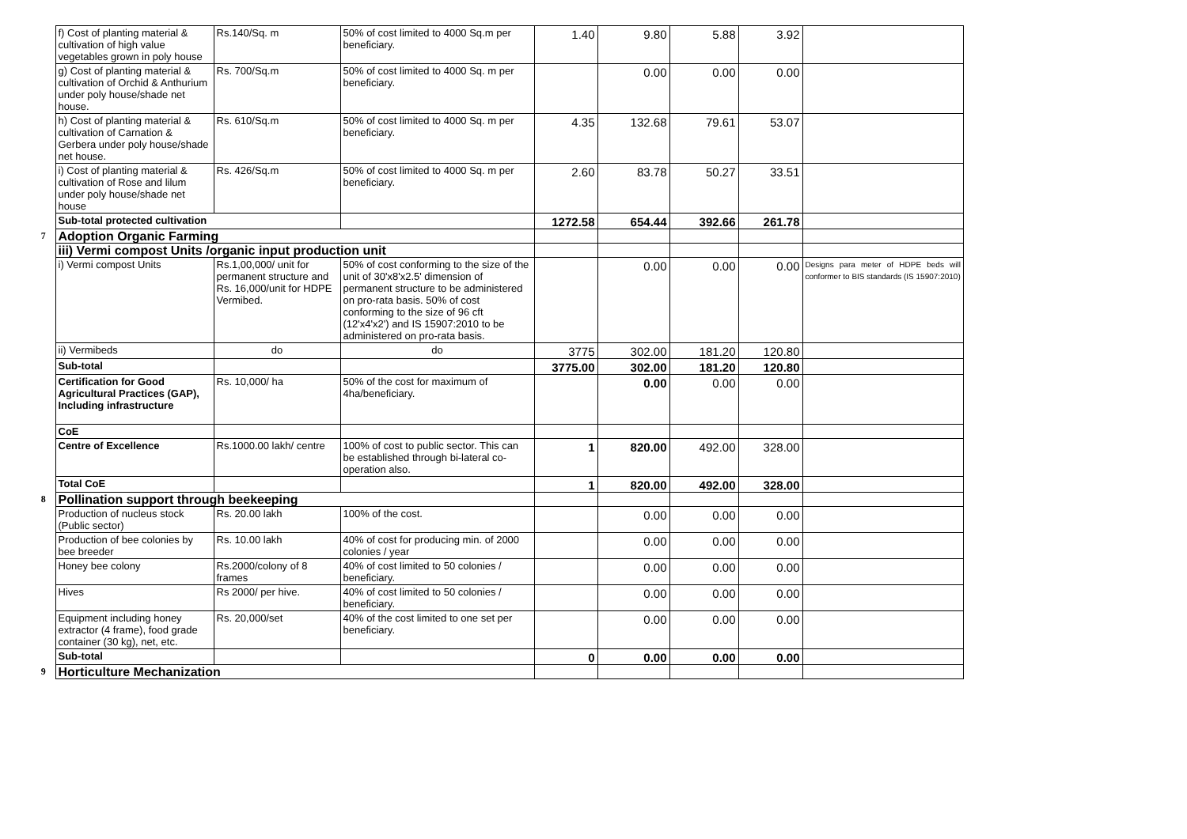| | f) Cost of planting material & cultivation of high value vegetables grown in poly house | Rs.140/Sq. m | 50% of cost limited to 4000 Sq.m per beneficiary. | 1.40 | 9.80 | 5.88 | 3.92 | |
| | g) Cost of planting material & cultivation of Orchid & Anthurium under poly house/shade net house. | Rs. 700/Sq.m | 50% of cost limited to 4000 Sq. m per beneficiary. | | 0.00 | 0.00 | 0.00 | |
| | h) Cost of planting material & cultivation of Carnation & Gerbera under poly house/shade net house. | Rs. 610/Sq.m | 50% of cost limited to 4000 Sq. m per beneficiary. | 4.35 | 132.68 | 79.61 | 53.07 | |
| | i) Cost of planting material & cultivation of Rose and lilum under poly house/shade net house | Rs. 426/Sq.m | 50% of cost limited to 4000 Sq. m per beneficiary. | 2.60 | 83.78 | 50.27 | 33.51 | |
| | Sub-total protected cultivation | | | 1272.58 | 654.44 | 392.66 | 261.78 | |
| 7 | Adoption Organic Farming | | | | | | | |
| | iii) Vermi compost Units /organic input production unit | | | | | | | |
| | i) Vermi compost Units | Rs.1,00,000/ unit for permanent structure and Rs. 16,000/unit for HDPE Vermibed. | 50% of cost conforming to the size of the unit of 30'x8'x2.5' dimension of permanent structure to be administered on pro-rata basis. 50% of cost conforming to the size of 96 cft (12'x4'x2') and IS 15907:2010 to be administered on pro-rata basis. | | 0.00 | 0.00 | 0.00 | Designs para meter of HDPE beds will conformer to BIS standards (IS 15907:2010) |
| | ii) Vermibeds | do | do | 3775 | 302.00 | 181.20 | 120.80 | |
| | Sub-total | | | 3775.00 | 302.00 | 181.20 | 120.80 | |
| | Certification for Good Agricultural Practices (GAP), Including infrastructure | Rs. 10,000/ ha | 50% of the cost for maximum of 4ha/beneficiary. | | 0.00 | 0.00 | 0.00 | |
| | CoE | | | | | | | |
| | Centre of Excellence | Rs.1000.00 lakh/ centre | 100% of cost to public sector. This can be established through bi-lateral co-operation also. | 1 | 820.00 | 492.00 | 328.00 | |
| | Total CoE | | | 1 | 820.00 | 492.00 | 328.00 | |
| 8 | Pollination support through beekeeping | | | | | | | |
| | Production of nucleus stock (Public sector) | Rs. 20.00 lakh | 100% of the cost. | | 0.00 | 0.00 | 0.00 | |
| | Production of bee colonies by bee breeder | Rs. 10.00 lakh | 40% of cost for producing min. of 2000 colonies / year | | 0.00 | 0.00 | 0.00 | |
| | Honey bee colony | Rs.2000/colony of 8 frames | 40% of cost limited to 50 colonies / beneficiary. | | 0.00 | 0.00 | 0.00 | |
| | Hives | Rs 2000/ per hive. | 40% of cost limited to 50 colonies / beneficiary. | | 0.00 | 0.00 | 0.00 | |
| | Equipment including honey extractor (4 frame), food grade container (30 kg), net, etc. | Rs. 20,000/set | 40% of the cost limited to one set per beneficiary. | | 0.00 | 0.00 | 0.00 | |
| | Sub-total | | | 0 | 0.00 | 0.00 | 0.00 | |
| 9 | Horticulture Mechanization | | | | | | | |